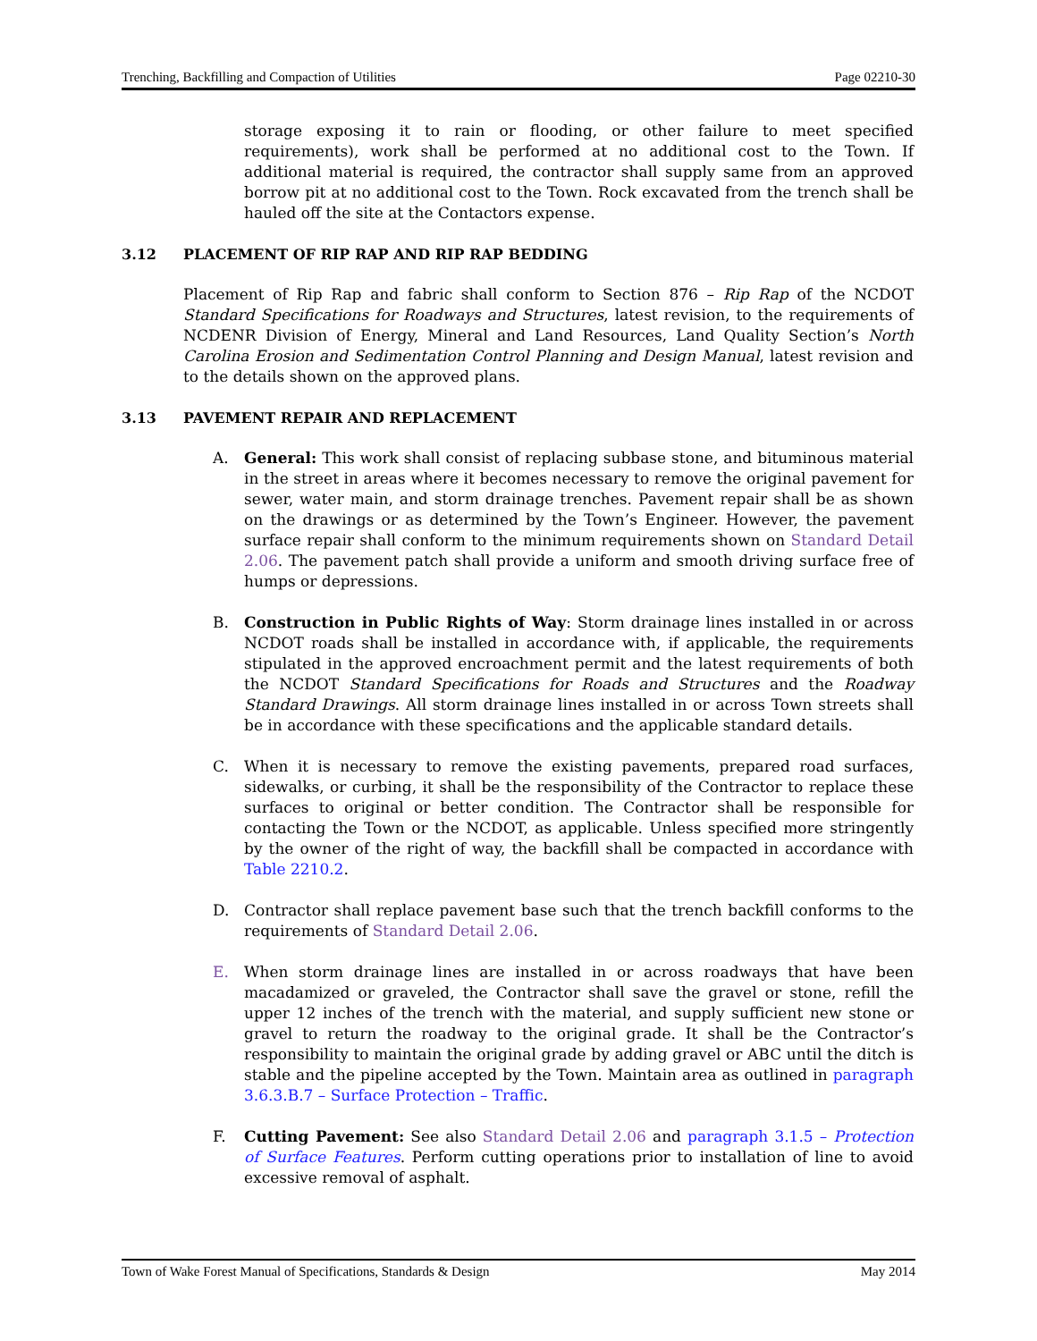Trenching, Backfilling and Compaction of Utilities Page 02210-30
storage exposing it to rain or flooding, or other failure to meet specified requirements), work shall be performed at no additional cost to the Town. If additional material is required, the contractor shall supply same from an approved borrow pit at no additional cost to the Town. Rock excavated from the trench shall be hauled off the site at the Contactors expense.
3.12 PLACEMENT OF RIP RAP AND RIP RAP BEDDING
Placement of Rip Rap and fabric shall conform to Section 876 – Rip Rap of the NCDOT Standard Specifications for Roadways and Structures, latest revision, to the requirements of NCDENR Division of Energy, Mineral and Land Resources, Land Quality Section’s North Carolina Erosion and Sedimentation Control Planning and Design Manual, latest revision and to the details shown on the approved plans.
3.13 PAVEMENT REPAIR AND REPLACEMENT
A. General: This work shall consist of replacing subbase stone, and bituminous material in the street in areas where it becomes necessary to remove the original pavement for sewer, water main, and storm drainage trenches. Pavement repair shall be as shown on the drawings or as determined by the Town’s Engineer. However, the pavement surface repair shall conform to the minimum requirements shown on Standard Detail 2.06. The pavement patch shall provide a uniform and smooth driving surface free of humps or depressions.
B. Construction in Public Rights of Way: Storm drainage lines installed in or across NCDOT roads shall be installed in accordance with, if applicable, the requirements stipulated in the approved encroachment permit and the latest requirements of both the NCDOT Standard Specifications for Roads and Structures and the Roadway Standard Drawings. All storm drainage lines installed in or across Town streets shall be in accordance with these specifications and the applicable standard details.
C. When it is necessary to remove the existing pavements, prepared road surfaces, sidewalks, or curbing, it shall be the responsibility of the Contractor to replace these surfaces to original or better condition. The Contractor shall be responsible for contacting the Town or the NCDOT, as applicable. Unless specified more stringently by the owner of the right of way, the backfill shall be compacted in accordance with Table 2210.2.
D. Contractor shall replace pavement base such that the trench backfill conforms to the requirements of Standard Detail 2.06.
E. When storm drainage lines are installed in or across roadways that have been macadamized or graveled, the Contractor shall save the gravel or stone, refill the upper 12 inches of the trench with the material, and supply sufficient new stone or gravel to return the roadway to the original grade. It shall be the Contractor’s responsibility to maintain the original grade by adding gravel or ABC until the ditch is stable and the pipeline accepted by the Town. Maintain area as outlined in paragraph 3.6.3.B.7 – Surface Protection – Traffic.
F. Cutting Pavement: See also Standard Detail 2.06 and paragraph 3.1.5 – Protection of Surface Features. Perform cutting operations prior to installation of line to avoid excessive removal of asphalt.
Town of Wake Forest Manual of Specifications, Standards & Design May 2014